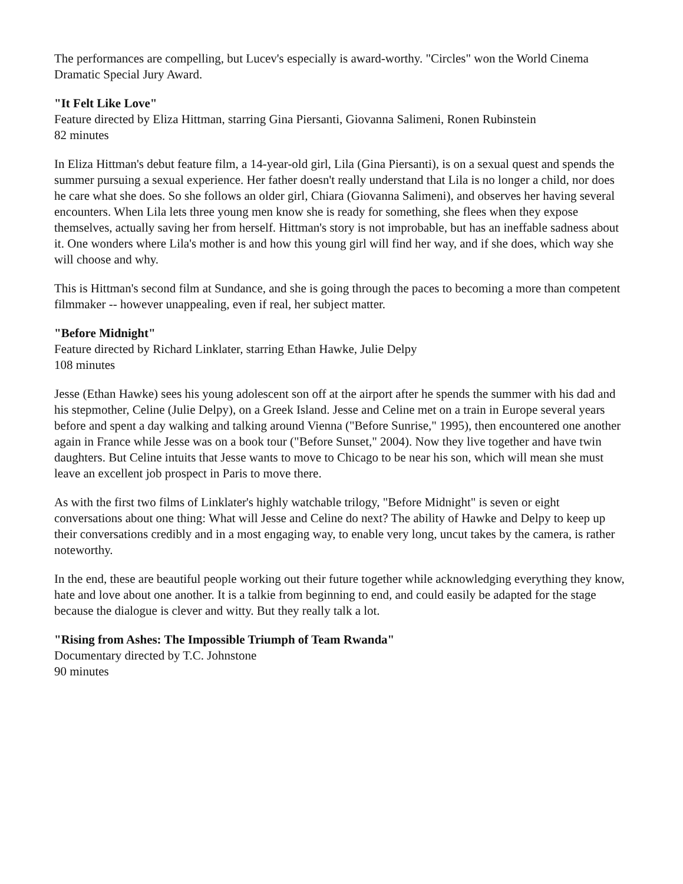The performances are compelling, but Lucev's especially is award-worthy. "Circles" won the World Cinema Dramatic Special Jury Award.
"It Felt Like Love"
Feature directed by Eliza Hittman, starring Gina Piersanti, Giovanna Salimeni, Ronen Rubinstein
82 minutes
In Eliza Hittman's debut feature film, a 14-year-old girl, Lila (Gina Piersanti), is on a sexual quest and spends the summer pursuing a sexual experience. Her father doesn't really understand that Lila is no longer a child, nor does he care what she does. So she follows an older girl, Chiara (Giovanna Salimeni), and observes her having several encounters. When Lila lets three young men know she is ready for something, she flees when they expose themselves, actually saving her from herself. Hittman's story is not improbable, but has an ineffable sadness about it. One wonders where Lila's mother is and how this young girl will find her way, and if she does, which way she will choose and why.
This is Hittman's second film at Sundance, and she is going through the paces to becoming a more than competent filmmaker -- however unappealing, even if real, her subject matter.
"Before Midnight"
Feature directed by Richard Linklater, starring Ethan Hawke, Julie Delpy
108 minutes
Jesse (Ethan Hawke) sees his young adolescent son off at the airport after he spends the summer with his dad and his stepmother, Celine (Julie Delpy), on a Greek Island. Jesse and Celine met on a train in Europe several years before and spent a day walking and talking around Vienna ("Before Sunrise," 1995), then encountered one another again in France while Jesse was on a book tour ("Before Sunset," 2004). Now they live together and have twin daughters. But Celine intuits that Jesse wants to move to Chicago to be near his son, which will mean she must leave an excellent job prospect in Paris to move there.
As with the first two films of Linklater's highly watchable trilogy, "Before Midnight" is seven or eight conversations about one thing: What will Jesse and Celine do next? The ability of Hawke and Delpy to keep up their conversations credibly and in a most engaging way, to enable very long, uncut takes by the camera, is rather noteworthy.
In the end, these are beautiful people working out their future together while acknowledging everything they know, hate and love about one another. It is a talkie from beginning to end, and could easily be adapted for the stage because the dialogue is clever and witty. But they really talk a lot.
"Rising from Ashes: The Impossible Triumph of Team Rwanda"
Documentary directed by T.C. Johnstone
90 minutes